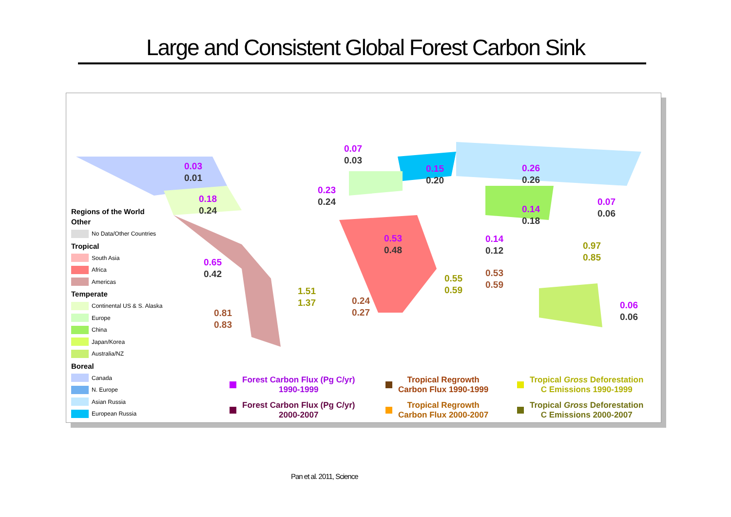Large and Consistent Global Forest Carbon Sink
Regions of the World
Other
No Data/Other Countries
Tropical
South Asia
Africa
Americas
Temperate
Continental US & S. Alaska
Europe
China
Japan/Korea
Australia/NZ
Boreal
Canada
N. Europe
Asian Russia
European Russia
0.07
0.03
0.03
0.01
0.15
0.20
0.26
0.26
0.23
0.24
0.18
0.24
0.07
0.06
0.14
0.18
0.53
0.48
0.14
0.12
0.97
0.85
0.65
0.42
0.53
0.59
0.55
0.59
1.51
1.37
0.24
0.27
0.06
0.06
0.81
0.83
Forest Carbon Flux (Pg C/yr)
1990-1999
Forest Carbon Flux (Pg C/yr)
2000-2007
Tropical Regrowth
Carbon Flux 1990-1999
Tropical Regrowth
Carbon Flux 2000-2007
Tropical Gross Deforestation
C Emissions 1990-1999
Tropical Gross Deforestation
C Emissions 2000-2007
Pan et al. 2011, Science